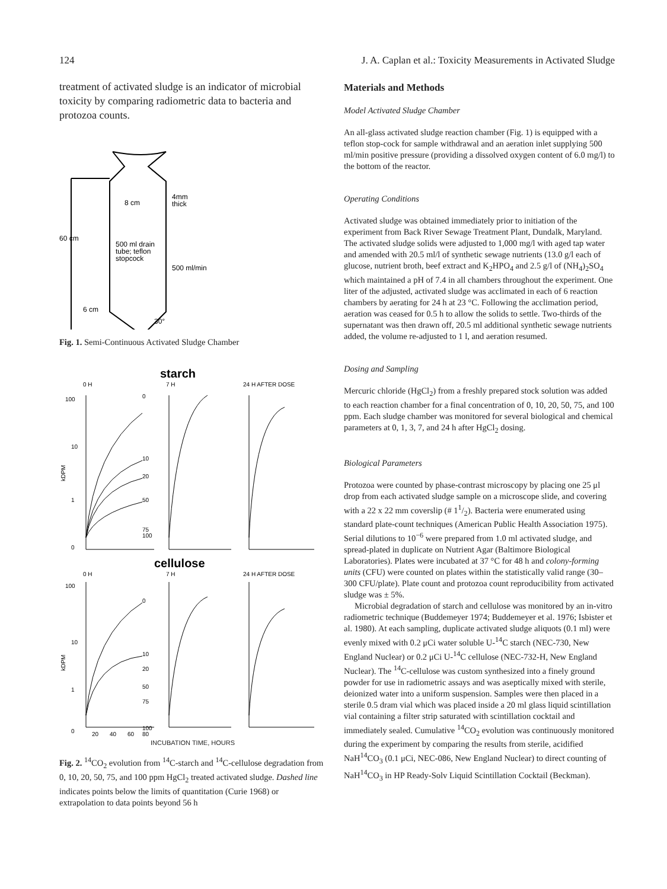124 J. A. Caplan et al.: Toxicity Measurements in Activated Sludge
treatment of activated sludge is an indicator of microbial toxicity by comparing radiometric data to bacteria and protozoa counts.
8 cm
4mm
thick
60 cm
500 ml drain
tube; teflon
stopcock
500 ml/min
6 cm
30°
Fig. 1. Semi-Continuous Activated Sludge Chamber
starch
0 H
7 H
24 H AFTER DOSE
100
10
1
0
kDPM
0
10
20
50
75
100
cellulose
0 H
7 H
24 H AFTER DOSE
100
10
1
0
kDPM
0
10
20
50
75
100
20
40
60
80
INCUBATION TIME, HOURS
Fig. 2. <sup>14</sup>CO<sub>2</sub> evolution from <sup>14</sup>C-starch and <sup>14</sup>C-cellulose degradation from 0, 10, 20, 50, 75, and 100 ppm HgCl<sub>2</sub> treated activated sludge. Dashed line indicates points below the limits of quantitation (Curie 1968) or extrapolation to data points beyond 56 h
Materials and Methods
Model Activated Sludge Chamber
An all-glass activated sludge reaction chamber (Fig. 1) is equipped with a teflon stop-cock for sample withdrawal and an aeration inlet supplying 500 ml/min positive pressure (providing a dissolved oxygen content of 6.0 mg/l) to the bottom of the reactor.
Operating Conditions
Activated sludge was obtained immediately prior to initiation of the experiment from Back River Sewage Treatment Plant, Dundalk, Maryland. The activated sludge solids were adjusted to 1,000 mg/l with aged tap water and amended with 20.5 ml/l of synthetic sewage nutrients (13.0 g/l each of glucose, nutrient broth, beef extract and K<sub>2</sub>HPO<sub>4</sub> and 2.5 g/l of (NH<sub>4</sub>)<sub>2</sub>SO<sub>4</sub> which maintained a pH of 7.4 in all chambers throughout the experiment. One liter of the adjusted, activated sludge was acclimated in each of 6 reaction chambers by aerating for 24 h at 23 °C. Following the acclimation period, aeration was ceased for 0.5 h to allow the solids to settle. Two-thirds of the supernatant was then drawn off, 20.5 ml additional synthetic sewage nutrients added, the volume re-adjusted to 1 l, and aeration resumed.
Dosing and Sampling
Mercuric chloride (HgCl<sub>2</sub>) from a freshly prepared stock solution was added to each reaction chamber for a final concentration of 0, 10, 20, 50, 75, and 100 ppm. Each sludge chamber was monitored for several biological and chemical parameters at 0, 1, 3, 7, and 24 h after HgCl<sub>2</sub> dosing.
Biological Parameters
Protozoa were counted by phase-contrast microscopy by placing one 25 μl drop from each activated sludge sample on a microscope slide, and covering with a 22 x 22 mm coverslip (# 11/2). Bacteria were enumerated using standard plate-count techniques (American Public Health Association 1975). Serial dilutions to 10<sup>−6</sup> were prepared from 1.0 ml activated sludge, and spread-plated in duplicate on Nutrient Agar (Baltimore Biological Laboratories). Plates were incubated at 37 °C for 48 h and colony-forming units (CFU) were counted on plates within the statistically valid range (30–300 CFU/plate). Plate count and protozoa count reproducibility from activated sludge was ± 5%.
Microbial degradation of starch and cellulose was monitored by an in-vitro radiometric technique (Buddemeyer 1974; Buddemeyer et al. 1976; Isbister et al. 1980). At each sampling, duplicate activated sludge aliquots (0.1 ml) were evenly mixed with 0.2 μCi water soluble U-<sup>14</sup>C starch (NEC-730, New England Nuclear) or 0.2 μCi U-<sup>14</sup>C cellulose (NEC-732-H, New England Nuclear). The <sup>14</sup>C-cellulose was custom synthesized into a finely ground powder for use in radiometric assays and was aseptically mixed with sterile, deionized water into a uniform suspension. Samples were then placed in a sterile 0.5 dram vial which was placed inside a 20 ml glass liquid scintillation vial containing a filter strip saturated with scintillation cocktail and immediately sealed. Cumulative <sup>14</sup>CO<sub>2</sub> evolution was continuously monitored during the experiment by comparing the results from sterile, acidified NaH<sup>14</sup>CO<sub>3</sub> (0.1 μCi, NEC-086, New England Nuclear) to direct counting of NaH<sup>14</sup>CO<sub>3</sub> in HP Ready-Solv Liquid Scintillation Cocktail (Beckman).